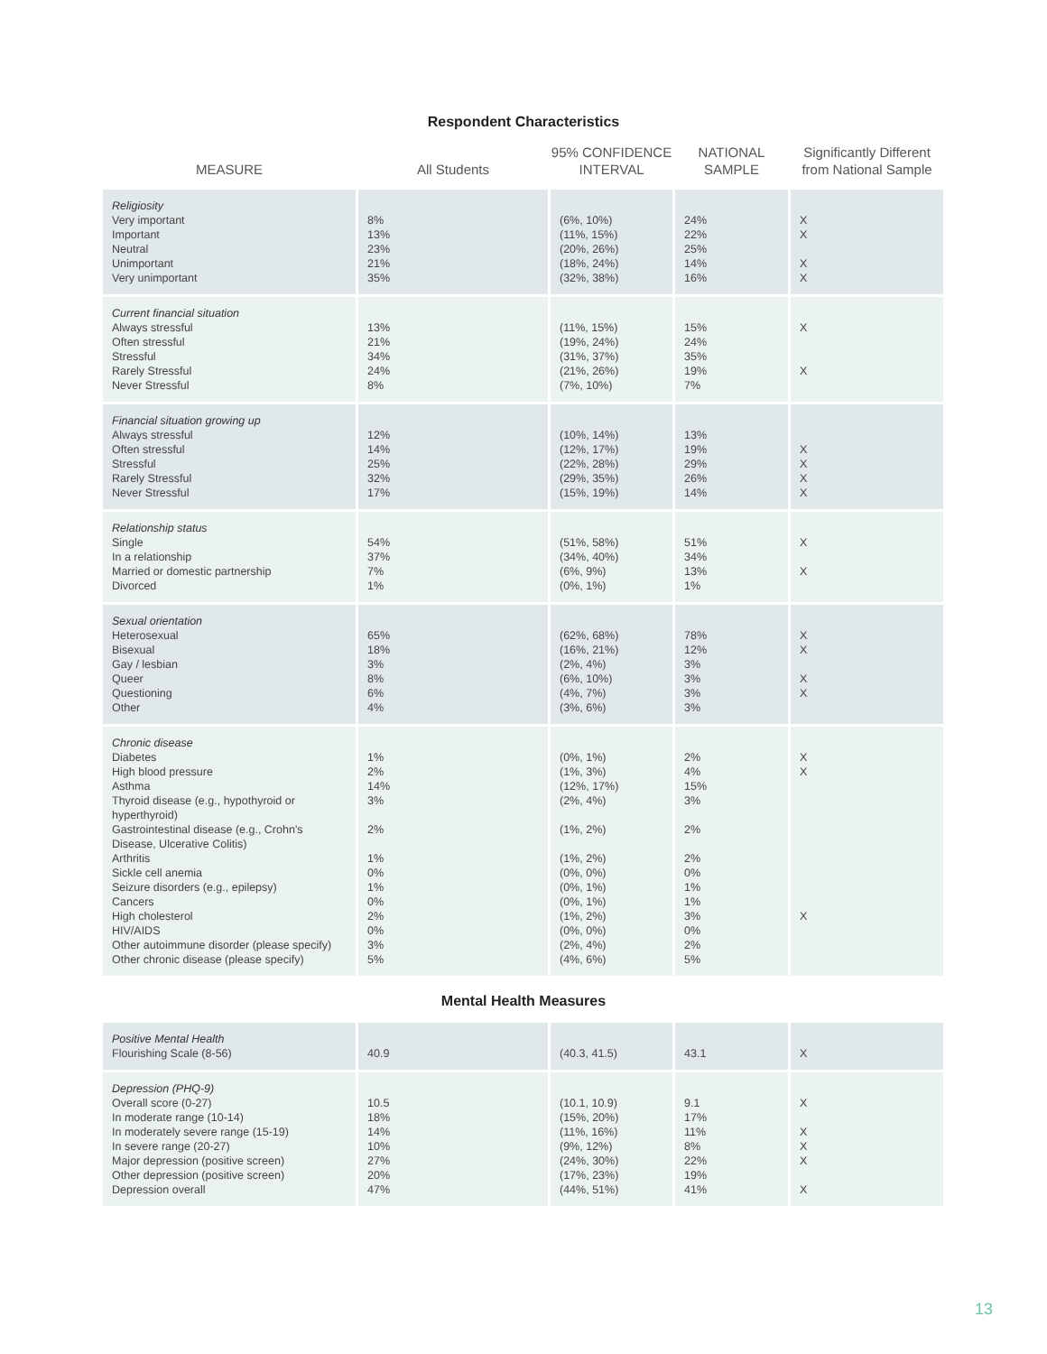Respondent Characteristics
| MEASURE | All Students | 95% CONFIDENCE INTERVAL | NATIONAL SAMPLE | Significantly Different from National Sample |
| --- | --- | --- | --- | --- |
| Religiosity Very important Important Neutral Unimportant Very unimportant | 8% 13% 23% 21% 35% | (6%, 10%) (11%, 15%) (20%, 26%) (18%, 24%) (32%, 38%) | 24% 22% 25% 14% 16% | X X X X |
| Current financial situation Always stressful Often stressful Stressful Rarely Stressful Never Stressful | 13% 21% 34% 24% 8% | (11%, 15%) (19%, 24%) (31%, 37%) (21%, 26%) (7%, 10%) | 15% 24% 35% 19% 7% | X X |
| Financial situation growing up Always stressful Often stressful Stressful Rarely Stressful Never Stressful | 12% 14% 25% 32% 17% | (10%, 14%) (12%, 17%) (22%, 28%) (29%, 35%) (15%, 19%) | 13% 19% 29% 26% 14% | X X X X |
| Relationship status Single In a relationship Married or domestic partnership Divorced | 54% 37% 7% 1% | (51%, 58%) (34%, 40%) (6%, 9%) (0%, 1%) | 51% 34% 13% 1% | X X |
| Sexual orientation Heterosexual Bisexual Gay / lesbian Queer Questioning Other | 65% 18% 3% 8% 6% 4% | (62%, 68%) (16%, 21%) (2%, 4%) (6%, 10%) (4%, 7%) (3%, 6%) | 78% 12% 3% 3% 3% 3% | X X X X |
| Chronic disease Diabetes High blood pressure Asthma Thyroid disease (e.g., hypothyroid or hyperthyroid) Gastrointestinal disease (e.g., Crohn's Disease, Ulcerative Colitis) Arthritis Sickle cell anemia Seizure disorders (e.g., epilepsy) Cancers High cholesterol HIV/AIDS Other autoimmune disorder (please specify) Other chronic disease (please specify) | 1% 2% 14% 3% 2% 1% 0% 1% 0% 2% 0% 3% 5% | (0%, 1%) (1%, 3%) (12%, 17%) (2%, 4%) (1%, 2%) (1%, 2%) (0%, 0%) (0%, 1%) (0%, 1%) (1%, 2%) (0%, 0%) (2%, 4%) (4%, 6%) | 2% 4% 15% 3% 2% 2% 0% 1% 1% 3% 0% 2% 5% | X X X |
Mental Health Measures
| Positive Mental Health Flourishing Scale (8-56) | 40.9 | (40.3, 41.5) | 43.1 | X |
| Depression (PHQ-9) Overall score (0-27) In moderate range (10-14) In moderately severe range (15-19) In severe range (20-27) Major depression (positive screen) Other depression (positive screen) Depression overall | 10.5 18% 14% 10% 27% 20% 47% | (10.1, 10.9) (15%, 20%) (11%, 16%) (9%, 12%) (24%, 30%) (17%, 23%) (44%, 51%) | 9.1 17% 11% 8% 22% 19% 41% | X X X X X |
13